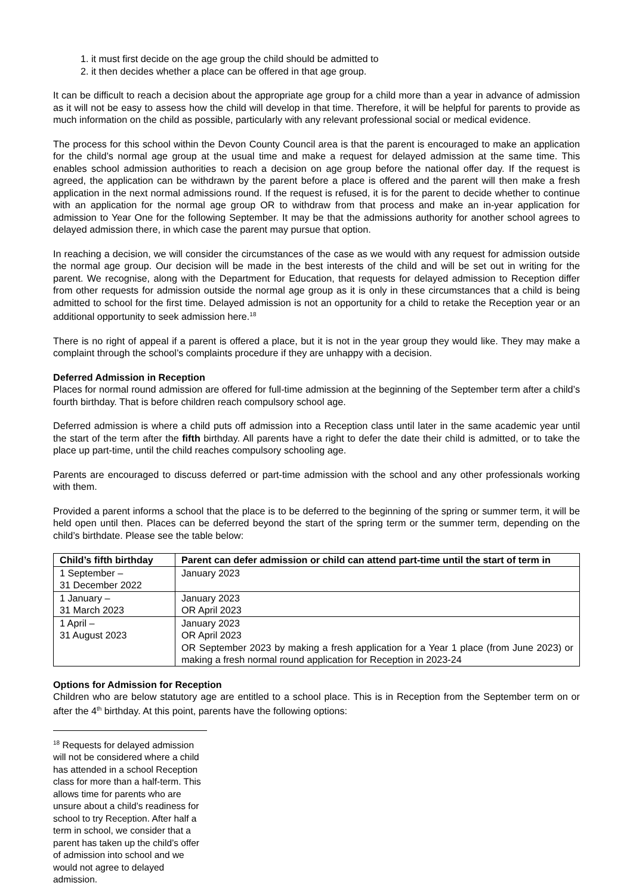1. it must first decide on the age group the child should be admitted to
2. it then decides whether a place can be offered in that age group.
It can be difficult to reach a decision about the appropriate age group for a child more than a year in advance of admission as it will not be easy to assess how the child will develop in that time. Therefore, it will be helpful for parents to provide as much information on the child as possible, particularly with any relevant professional social or medical evidence.
The process for this school within the Devon County Council area is that the parent is encouraged to make an application for the child’s normal age group at the usual time and make a request for delayed admission at the same time. This enables school admission authorities to reach a decision on age group before the national offer day. If the request is agreed, the application can be withdrawn by the parent before a place is offered and the parent will then make a fresh application in the next normal admissions round. If the request is refused, it is for the parent to decide whether to continue with an application for the normal age group OR to withdraw from that process and make an in-year application for admission to Year One for the following September. It may be that the admissions authority for another school agrees to delayed admission there, in which case the parent may pursue that option.
In reaching a decision, we will consider the circumstances of the case as we would with any request for admission outside the normal age group. Our decision will be made in the best interests of the child and will be set out in writing for the parent. We recognise, along with the Department for Education, that requests for delayed admission to Reception differ from other requests for admission outside the normal age group as it is only in these circumstances that a child is being admitted to school for the first time. Delayed admission is not an opportunity for a child to retake the Reception year or an additional opportunity to seek admission here.<sup>18</sup>
There is no right of appeal if a parent is offered a place, but it is not in the year group they would like. They may make a complaint through the school’s complaints procedure if they are unhappy with a decision.
Deferred Admission in Reception
Places for normal round admission are offered for full-time admission at the beginning of the September term after a child’s fourth birthday. That is before children reach compulsory school age.
Deferred admission is where a child puts off admission into a Reception class until later in the same academic year until the start of the term after the fifth birthday. All parents have a right to defer the date their child is admitted, or to take the place up part-time, until the child reaches compulsory schooling age.
Parents are encouraged to discuss deferred or part-time admission with the school and any other professionals working with them.
Provided a parent informs a school that the place is to be deferred to the beginning of the spring or summer term, it will be held open until then. Places can be deferred beyond the start of the spring term or the summer term, depending on the child’s birthdate. Please see the table below:
| Child’s fifth birthday | Parent can defer admission or child can attend part-time until the start of term in |
| --- | --- |
| 1 September – 31 December 2022 | January 2023 |
| 1 January – 31 March 2023 | January 2023 OR April 2023 |
| 1 April – 31 August 2023 | January 2023 OR April 2023 OR September 2023 by making a fresh application for a Year 1 place (from June 2023) or making a fresh normal round application for Reception in 2023-24 |
Options for Admission for Reception
Children who are below statutory age are entitled to a school place. This is in Reception from the September term on or after the 4<sup>th</sup> birthday. At this point, parents have the following options:
<sup>18</sup> Requests for delayed admission will not be considered where a child has attended in a school Reception class for more than a half-term. This allows time for parents who are unsure about a child’s readiness for school to try Reception. After half a term in school, we consider that a parent has taken up the child’s offer of admission into school and we would not agree to delayed admission.